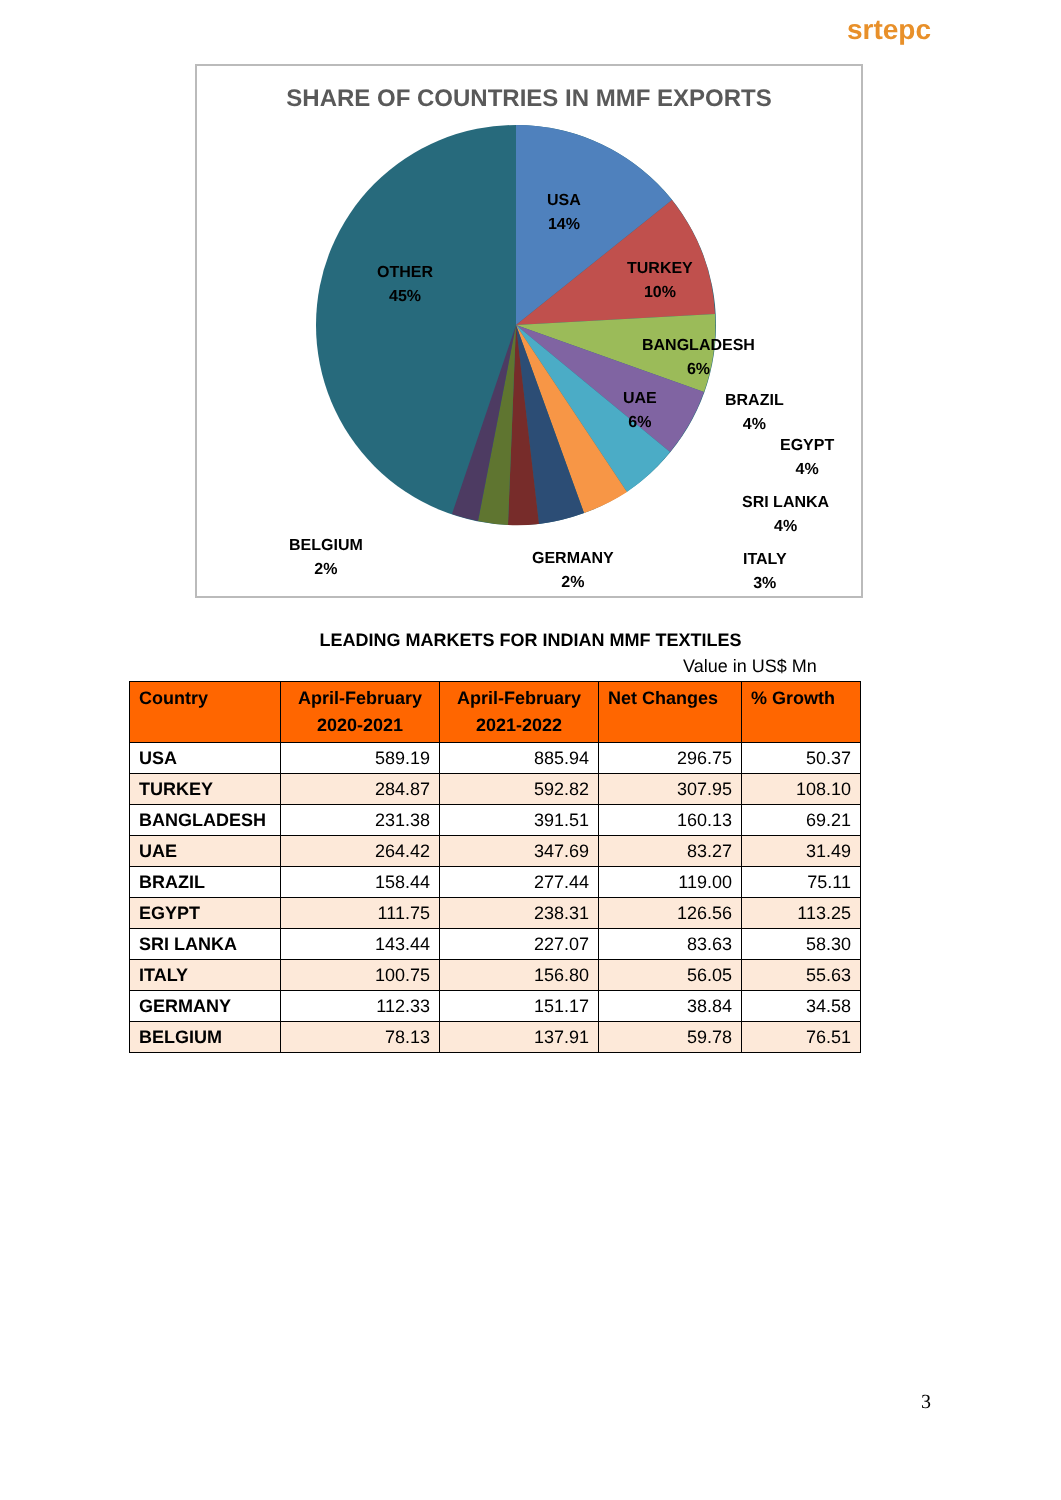srtepc
SHARE OF COUNTRIES IN MMF EXPORTS
USA
14%
TURKEY
10%
BANGLADESH
6%
UAE
6%
BRAZIL
4%
EGYPT
4%
SRI LANKA
4%
ITALY
3%
GERMANY
2%
BELGIUM
2%
OTHER
45%
LEADING MARKETS FOR INDIAN MMF TEXTILES
Value in US$ Mn
| Country | April-February 2020-2021 | April-February 2021-2022 | Net Changes | % Growth |
| --- | --- | --- | --- | --- |
| USA | 589.19 | 885.94 | 296.75 | 50.37 |
| TURKEY | 284.87 | 592.82 | 307.95 | 108.10 |
| BANGLADESH | 231.38 | 391.51 | 160.13 | 69.21 |
| UAE | 264.42 | 347.69 | 83.27 | 31.49 |
| BRAZIL | 158.44 | 277.44 | 119.00 | 75.11 |
| EGYPT | 111.75 | 238.31 | 126.56 | 113.25 |
| SRI LANKA | 143.44 | 227.07 | 83.63 | 58.30 |
| ITALY | 100.75 | 156.80 | 56.05 | 55.63 |
| GERMANY | 112.33 | 151.17 | 38.84 | 34.58 |
| BELGIUM | 78.13 | 137.91 | 59.78 | 76.51 |
3